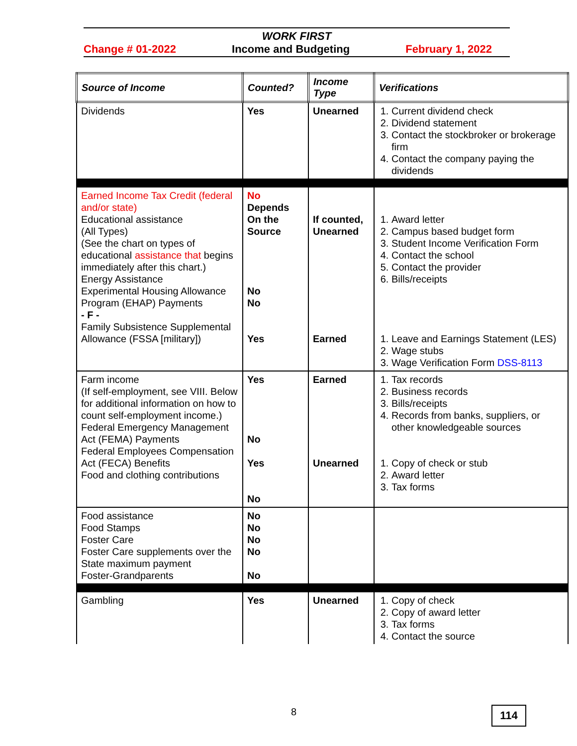WORK FIRST
Change # 01-2022 Income and Budgeting February 1, 2022
| Source of Income | Counted? | Income Type | Verifications |
| --- | --- | --- | --- |
| Dividends | Yes | Unearned | 1. Current dividend check 2. Dividend statement 3. Contact the stockbroker or brokerage firm 4. Contact the company paying the dividends |
| Earned Income Tax Credit (federal and/or state) Educational assistance (All Types) (See the chart on types of educational assistance that begins immediately after this chart.) Energy Assistance Experimental Housing Allowance Program (EHAP) Payments - F - Family Subsistence Supplemental Allowance (FSSA [military]) | No Depends On the Source No No Yes | If counted, Unearned Earned | 1. Award letter 2. Campus based budget form 3. Student Income Verification Form 4. Contact the school 5. Contact the provider 6. Bills/receipts 1. Leave and Earnings Statement (LES) 2. Wage stubs 3. Wage Verification Form DSS-8113 |
| Farm income (If self-employment, see VIII. Below for additional information on how to count self-employment income.) Federal Emergency Management Act (FEMA) Payments Federal Employees Compensation Act (FECA) Benefits Food and clothing contributions | Yes No Yes No | Earned Unearned | 1. Tax records 2. Business records 3. Bills/receipts 4. Records from banks, suppliers, or other knowledgeable sources 1. Copy of check or stub 2. Award letter 3. Tax forms |
| Food assistance Food Stamps Foster Care Foster Care supplements over the State maximum payment Foster-Grandparents | No No No No No | | |
| Gambling | Yes | Unearned | 1. Copy of check 2. Copy of award letter 3. Tax forms 4. Contact the source |
8 114